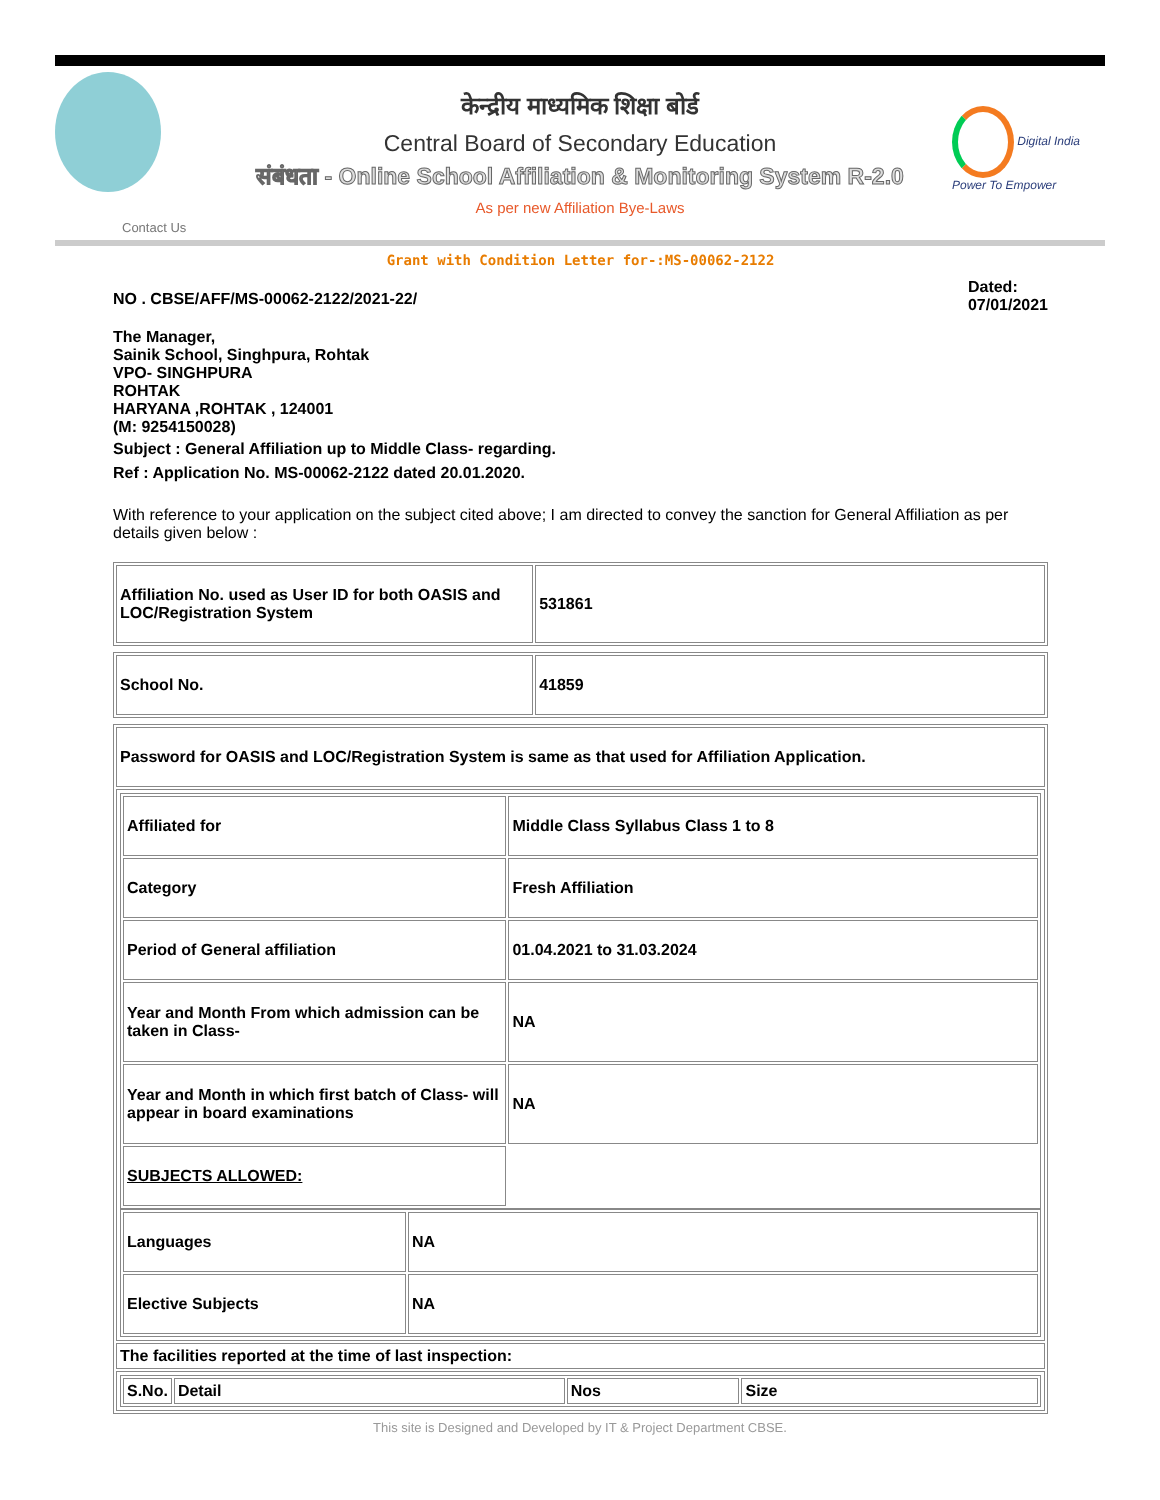Digital India
Power To Empower
केन्द्रीय माध्यमिक शिक्षा बोर्ड
Central Board of Secondary Education
संबंधता - Online School Affiliation & Monitoring System R-2.0
As per new Affiliation Bye-Laws
Contact Us
Grant with Condition Letter for-:MS-00062-2122
NO . CBSE/AFF/MS-00062-2122/2021-22/
Dated:
07/01/2021
The Manager,
Sainik School, Singhpura, Rohtak
VPO- SINGHPURA
ROHTAK
HARYANA ,ROHTAK , 124001
(M: 9254150028)
Subject : General Affiliation up to Middle Class- regarding.
Ref : Application No. MS-00062-2122 dated 20.01.2020.
With reference to your application on the subject cited above; I am directed to convey the sanction for General Affiliation as per details given below :
| Affiliation No. used as User ID for both OASIS and LOC/Registration System | 531861 |
| School No. | 41859 |
| Password for OASIS and LOC/Registration System is same as that used for Affiliation Application. |
| / Affiliated for / Middle Class Syllabus Class 1 to 8 / / Category / Fresh Affiliation / / Period of General affiliation / 01.04.2021 to 31.03.2024 / / Year and Month From which admission can be taken in Class- / NA / / Year and Month in which first batch of Class- will appear in board examinations / NA / / SUBJECTS ALLOWED: / / / Languages / NA / / Elective Subjects / NA / |
| The facilities reported at the time of last inspection: |
| / S.No. / Detail / Nos / Size / |
This site is Designed and Developed by IT & Project Department CBSE.